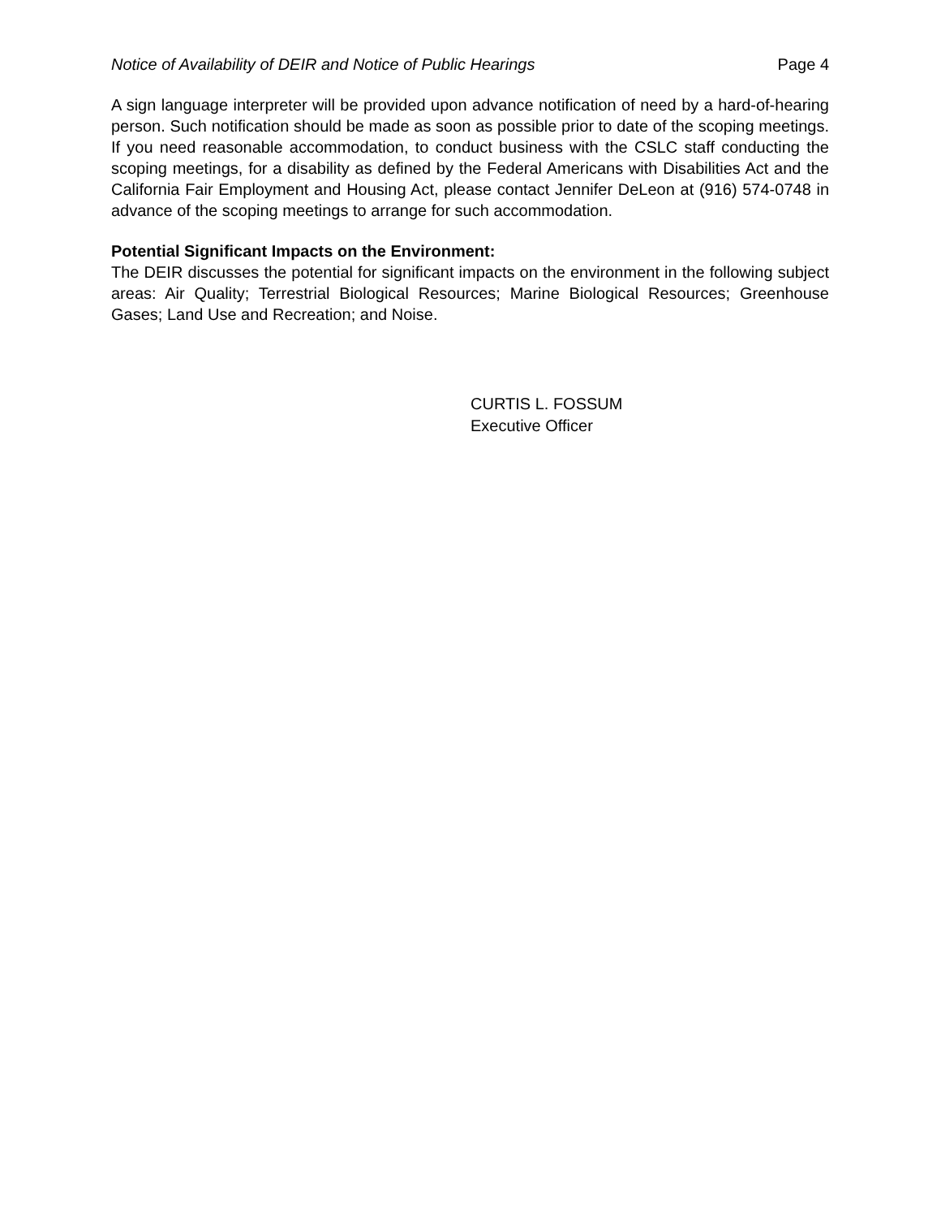Notice of Availability of DEIR and Notice of Public Hearings Page 4
A sign language interpreter will be provided upon advance notification of need by a hard-of-hearing person. Such notification should be made as soon as possible prior to date of the scoping meetings. If you need reasonable accommodation, to conduct business with the CSLC staff conducting the scoping meetings, for a disability as defined by the Federal Americans with Disabilities Act and the California Fair Employment and Housing Act, please contact Jennifer DeLeon at (916) 574-0748 in advance of the scoping meetings to arrange for such accommodation.
Potential Significant Impacts on the Environment:
The DEIR discusses the potential for significant impacts on the environment in the following subject areas: Air Quality; Terrestrial Biological Resources; Marine Biological Resources; Greenhouse Gases; Land Use and Recreation; and Noise.
CURTIS L. FOSSUM
Executive Officer